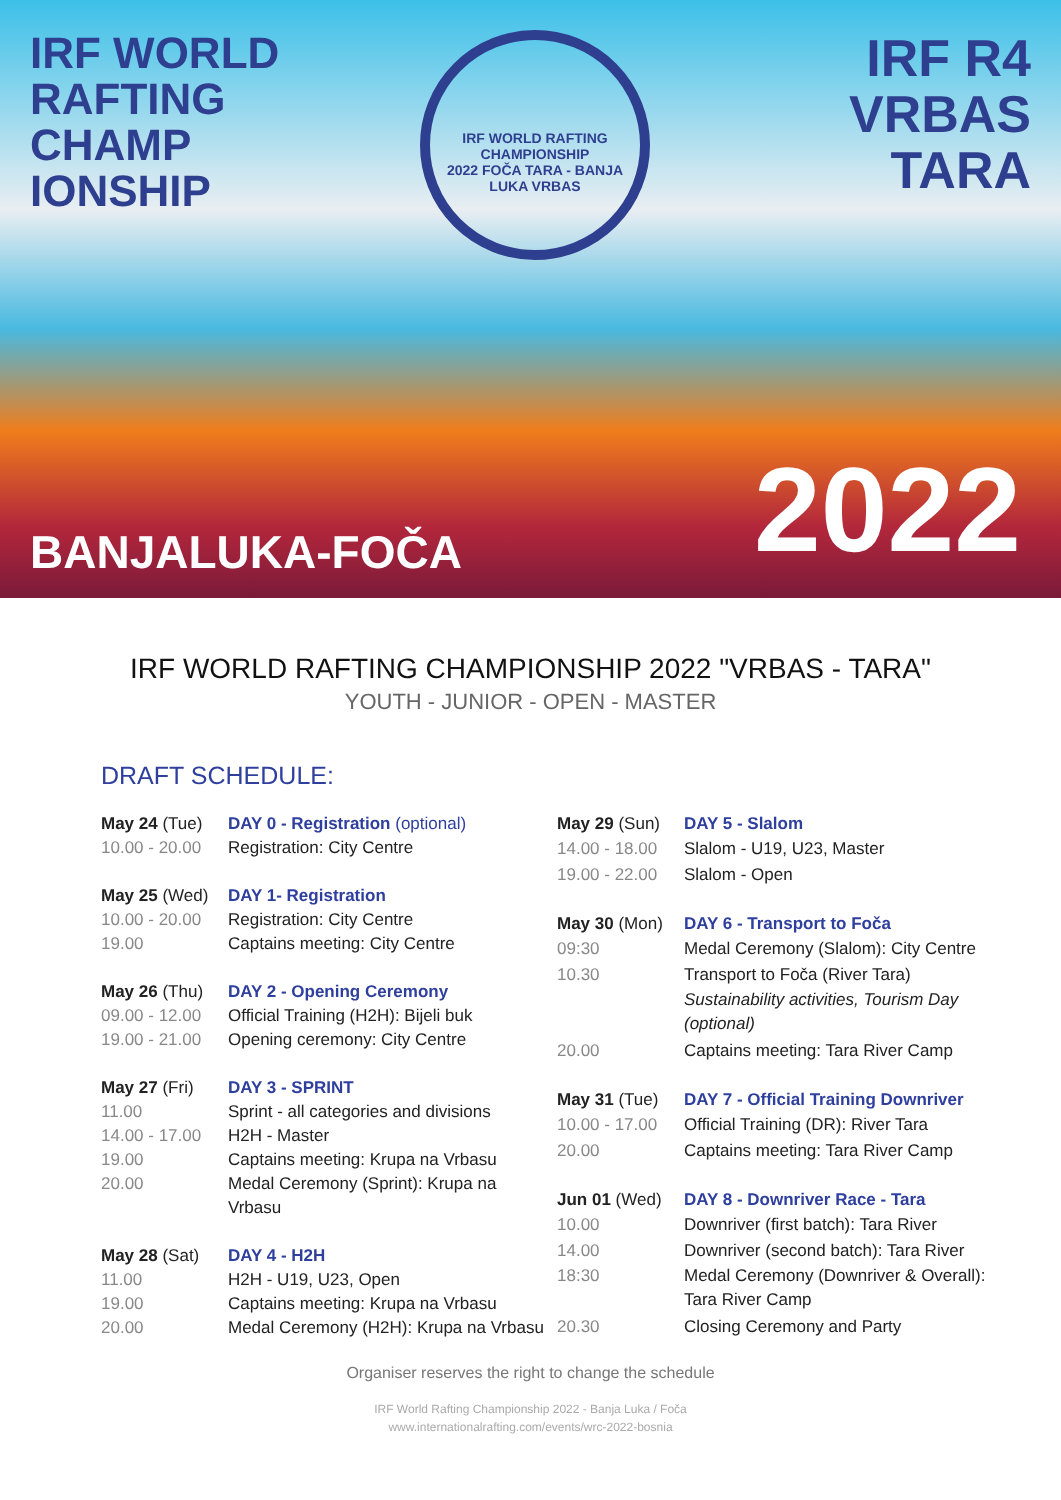IRF WORLD
RAFTING
CHAMP
IONSHIP
IRF WORLD RAFTING CHAMPIONSHIP
2022 FOČA TARA - BANJA LUKA VRBAS
IRF R4
VRBAS
TARA
BANJALUKA-FOČA 2022
IRF WORLD RAFTING CHAMPIONSHIP 2022 "VRBAS - TARA"
YOUTH - JUNIOR - OPEN - MASTER
DRAFT SCHEDULE:
| May 24 (Tue) | DAY 0 - Registration (optional) |
| 10.00 - 20.00 | Registration: City Centre |
| May 25 (Wed) | DAY 1- Registration |
| 10.00 - 20.00 | Registration: City Centre |
| 19.00 | Captains meeting: City Centre |
| May 26 (Thu) | DAY 2 - Opening Ceremony |
| 09.00 - 12.00 | Official Training (H2H): Bijeli buk |
| 19.00 - 21.00 | Opening ceremony: City Centre |
| May 27 (Fri) | DAY 3 - SPRINT |
| 11.00 | Sprint - all categories and divisions |
| 14.00 - 17.00 | H2H - Master |
| 19.00 | Captains meeting: Krupa na Vrbasu |
| 20.00 | Medal Ceremony (Sprint): Krupa na Vrbasu |
| May 28 (Sat) | DAY 4 - H2H |
| 11.00 | H2H - U19, U23, Open |
| 19.00 | Captains meeting: Krupa na Vrbasu |
| 20.00 | Medal Ceremony (H2H): Krupa na Vrbasu |
| May 29 (Sun) | DAY 5 - Slalom |
| 14.00 - 18.00 | Slalom - U19, U23, Master |
| 19.00 - 22.00 | Slalom - Open |
| May 30 (Mon) | DAY 6 - Transport to Foča |
| 09:30 | Medal Ceremony (Slalom): City Centre |
| 10.30 | Transport to Foča (River Tara) |
| | Sustainability activities, Tourism Day (optional) |
| 20.00 | Captains meeting: Tara River Camp |
| May 31 (Tue) | DAY 7 - Official Training Downriver |
| 10.00 - 17.00 | Official Training (DR): River Tara |
| 20.00 | Captains meeting: Tara River Camp |
| Jun 01 (Wed) | DAY 8 - Downriver Race - Tara |
| 10.00 | Downriver (first batch): Tara River |
| 14.00 | Downriver (second batch): Tara River |
| 18:30 | Medal Ceremony (Downriver & Overall): Tara River Camp |
| 20.30 | Closing Ceremony and Party |
Organiser reserves the right to change the schedule
IRF World Rafting Championship 2022 - Banja Luka / Foča
www.internationalrafting.com/events/wrc-2022-bosnia